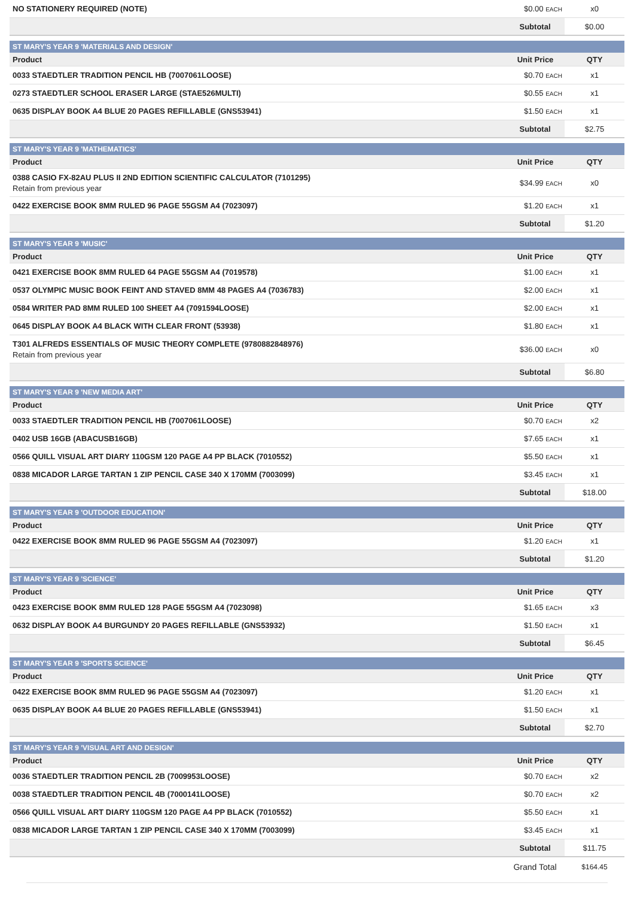| NO STATIONERY REQUIRED (NOTE) | $0.00 EACH | x0 |
| | Subtotal | $0.00 |
| ST MARY'S YEAR 9 'MATERIALS AND DESIGN' | | |
| Product | Unit Price | QTY |
| 0033 STAEDTLER TRADITION PENCIL HB (7007061LOOSE) | $0.70 EACH | x1 |
| 0273 STAEDTLER SCHOOL ERASER LARGE (STAE526MULTI) | $0.55 EACH | x1 |
| 0635 DISPLAY BOOK A4 BLUE 20 PAGES REFILLABLE (GNS53941) | $1.50 EACH | x1 |
| | Subtotal | $2.75 |
| ST MARY'S YEAR 9 'MATHEMATICS' | | |
| Product | Unit Price | QTY |
| 0388 CASIO FX-82AU PLUS II 2ND EDITION SCIENTIFIC CALCULATOR (7101295) Retain from previous year | $34.99 EACH | x0 |
| 0422 EXERCISE BOOK 8MM RULED 96 PAGE 55GSM A4 (7023097) | $1.20 EACH | x1 |
| | Subtotal | $1.20 |
| ST MARY'S YEAR 9 'MUSIC' | | |
| Product | Unit Price | QTY |
| 0421 EXERCISE BOOK 8MM RULED 64 PAGE 55GSM A4 (7019578) | $1.00 EACH | x1 |
| 0537 OLYMPIC MUSIC BOOK FEINT AND STAVED 8MM 48 PAGES A4 (7036783) | $2.00 EACH | x1 |
| 0584 WRITER PAD 8MM RULED 100 SHEET A4 (7091594LOOSE) | $2.00 EACH | x1 |
| 0645 DISPLAY BOOK A4 BLACK WITH CLEAR FRONT (53938) | $1.80 EACH | x1 |
| T301 ALFREDS ESSENTIALS OF MUSIC THEORY COMPLETE (9780882848976) Retain from previous year | $36.00 EACH | x0 |
| | Subtotal | $6.80 |
| ST MARY'S YEAR 9 'NEW MEDIA ART' | | |
| Product | Unit Price | QTY |
| 0033 STAEDTLER TRADITION PENCIL HB (7007061LOOSE) | $0.70 EACH | x2 |
| 0402 USB 16GB (ABACUSB16GB) | $7.65 EACH | x1 |
| 0566 QUILL VISUAL ART DIARY 110GSM 120 PAGE A4 PP BLACK (7010552) | $5.50 EACH | x1 |
| 0838 MICADOR LARGE TARTAN 1 ZIP PENCIL CASE 340 X 170MM (7003099) | $3.45 EACH | x1 |
| | Subtotal | $18.00 |
| ST MARY'S YEAR 9 'OUTDOOR EDUCATION' | | |
| Product | Unit Price | QTY |
| 0422 EXERCISE BOOK 8MM RULED 96 PAGE 55GSM A4 (7023097) | $1.20 EACH | x1 |
| | Subtotal | $1.20 |
| ST MARY'S YEAR 9 'SCIENCE' | | |
| Product | Unit Price | QTY |
| 0423 EXERCISE BOOK 8MM RULED 128 PAGE 55GSM A4 (7023098) | $1.65 EACH | x3 |
| 0632 DISPLAY BOOK A4 BURGUNDY 20 PAGES REFILLABLE (GNS53932) | $1.50 EACH | x1 |
| | Subtotal | $6.45 |
| ST MARY'S YEAR 9 'SPORTS SCIENCE' | | |
| Product | Unit Price | QTY |
| 0422 EXERCISE BOOK 8MM RULED 96 PAGE 55GSM A4 (7023097) | $1.20 EACH | x1 |
| 0635 DISPLAY BOOK A4 BLUE 20 PAGES REFILLABLE (GNS53941) | $1.50 EACH | x1 |
| | Subtotal | $2.70 |
| ST MARY'S YEAR 9 'VISUAL ART AND DESIGN' | | |
| Product | Unit Price | QTY |
| 0036 STAEDTLER TRADITION PENCIL 2B (7009953LOOSE) | $0.70 EACH | x2 |
| 0038 STAEDTLER TRADITION PENCIL 4B (7000141LOOSE) | $0.70 EACH | x2 |
| 0566 QUILL VISUAL ART DIARY 110GSM 120 PAGE A4 PP BLACK (7010552) | $5.50 EACH | x1 |
| 0838 MICADOR LARGE TARTAN 1 ZIP PENCIL CASE 340 X 170MM (7003099) | $3.45 EACH | x1 |
| | Subtotal | $11.75 |
| | Grand Total | $164.45 |